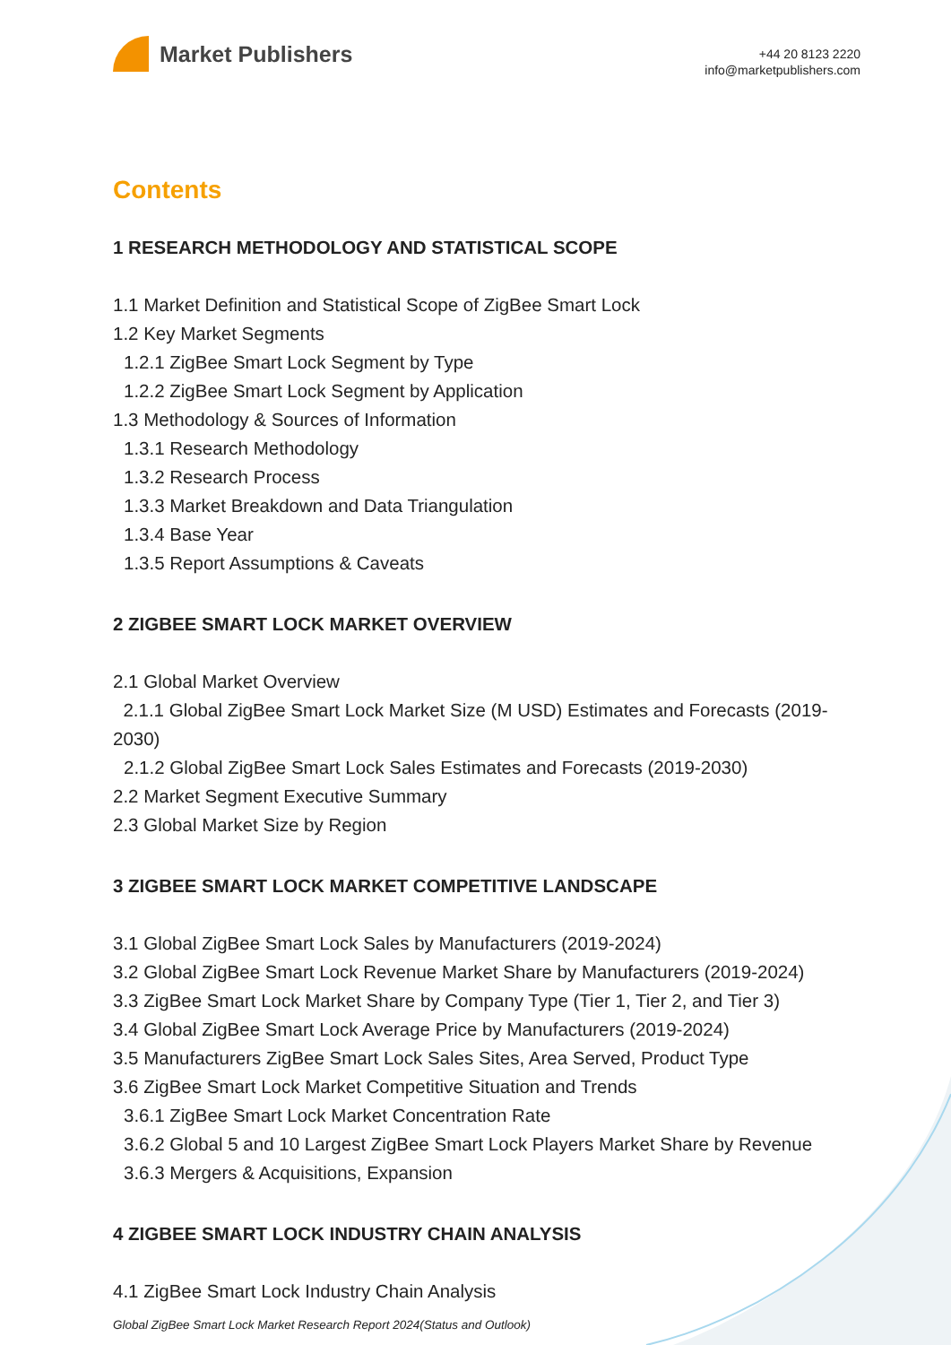Market Publishers
+44 20 8123 2220
info@marketpublishers.com
Contents
1 RESEARCH METHODOLOGY AND STATISTICAL SCOPE
1.1 Market Definition and Statistical Scope of ZigBee Smart Lock
1.2 Key Market Segments
1.2.1 ZigBee Smart Lock Segment by Type
1.2.2 ZigBee Smart Lock Segment by Application
1.3 Methodology & Sources of Information
1.3.1 Research Methodology
1.3.2 Research Process
1.3.3 Market Breakdown and Data Triangulation
1.3.4 Base Year
1.3.5 Report Assumptions & Caveats
2 ZIGBEE SMART LOCK MARKET OVERVIEW
2.1 Global Market Overview
2.1.1 Global ZigBee Smart Lock Market Size (M USD) Estimates and Forecasts (2019-2030)
2.1.2 Global ZigBee Smart Lock Sales Estimates and Forecasts (2019-2030)
2.2 Market Segment Executive Summary
2.3 Global Market Size by Region
3 ZIGBEE SMART LOCK MARKET COMPETITIVE LANDSCAPE
3.1 Global ZigBee Smart Lock Sales by Manufacturers (2019-2024)
3.2 Global ZigBee Smart Lock Revenue Market Share by Manufacturers (2019-2024)
3.3 ZigBee Smart Lock Market Share by Company Type (Tier 1, Tier 2, and Tier 3)
3.4 Global ZigBee Smart Lock Average Price by Manufacturers (2019-2024)
3.5 Manufacturers ZigBee Smart Lock Sales Sites, Area Served, Product Type
3.6 ZigBee Smart Lock Market Competitive Situation and Trends
3.6.1 ZigBee Smart Lock Market Concentration Rate
3.6.2 Global 5 and 10 Largest ZigBee Smart Lock Players Market Share by Revenue
3.6.3 Mergers & Acquisitions, Expansion
4 ZIGBEE SMART LOCK INDUSTRY CHAIN ANALYSIS
4.1 ZigBee Smart Lock Industry Chain Analysis
Global ZigBee Smart Lock Market Research Report 2024(Status and Outlook)